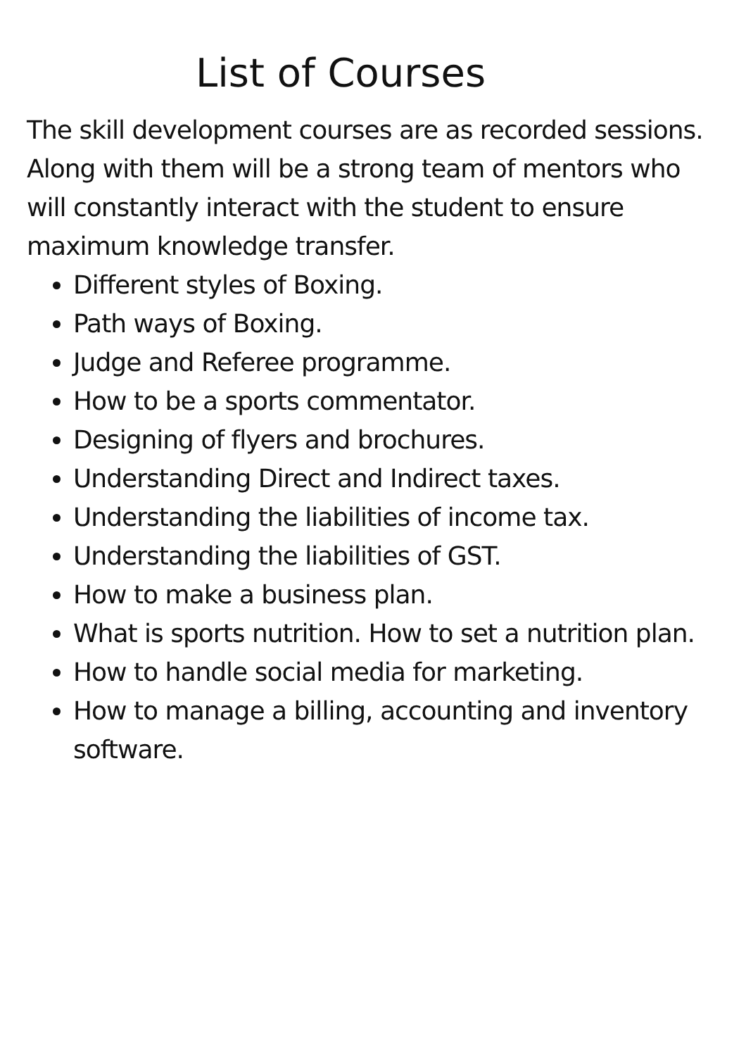List of Courses
The skill development courses are as recorded sessions. Along with them will be a strong team of mentors who will constantly interact with the student to ensure maximum knowledge transfer.
Different styles of Boxing.
Path ways of Boxing.
Judge and Referee programme.
How to be a sports commentator.
Designing of flyers and brochures.
Understanding Direct and Indirect taxes.
Understanding the liabilities of income tax.
Understanding the liabilities of GST.
How to make a business plan.
What is sports nutrition. How to set a nutrition plan.
How to handle social media for marketing.
How to manage a billing, accounting and inventory software.